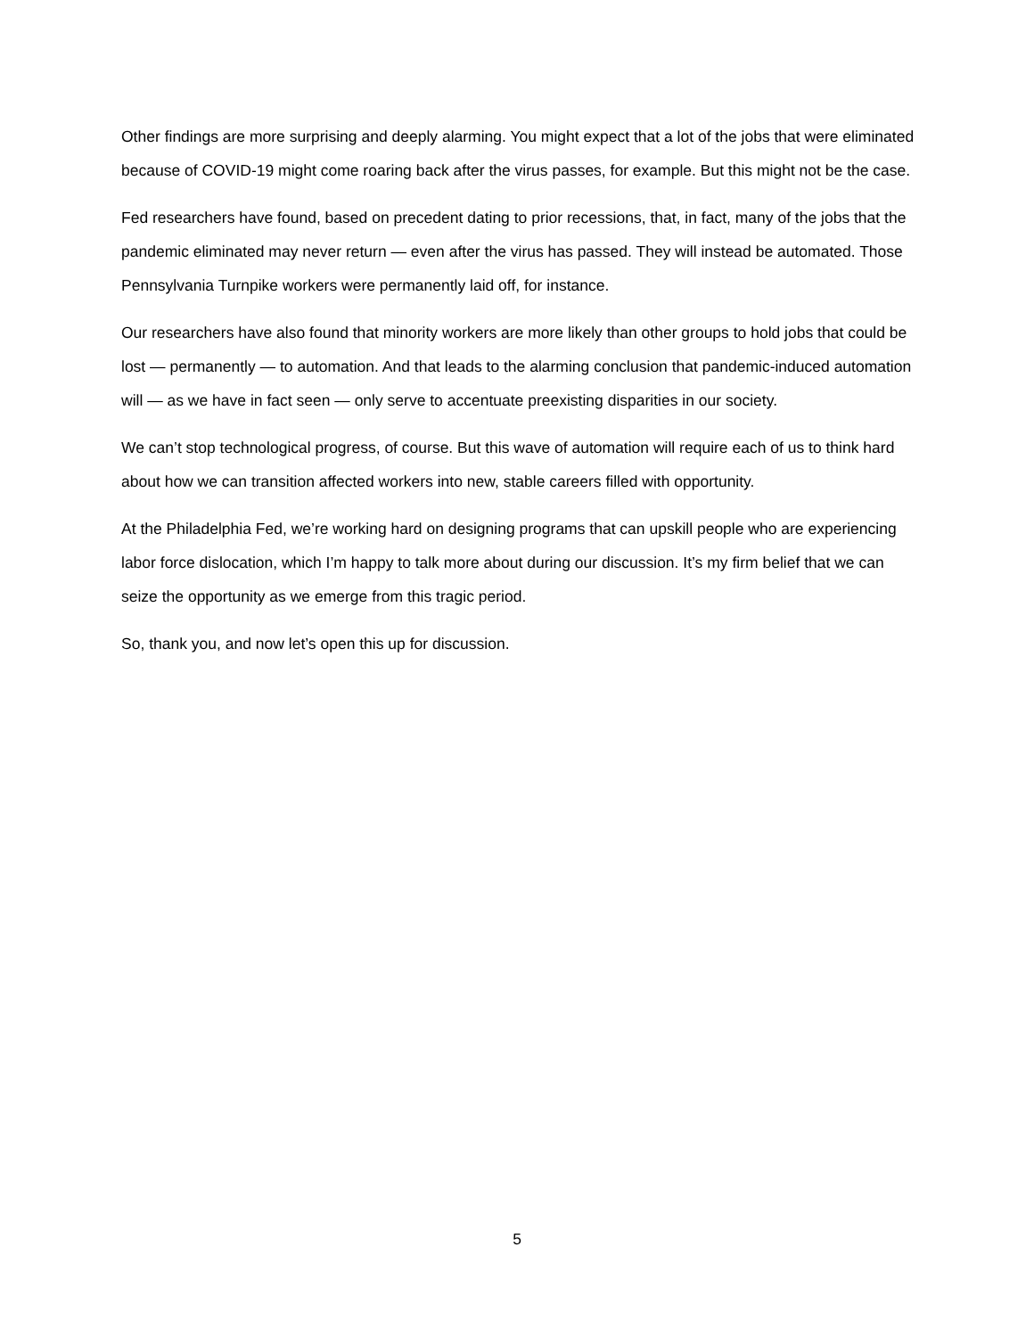Other findings are more surprising and deeply alarming. You might expect that a lot of the jobs that were eliminated because of COVID-19 might come roaring back after the virus passes, for example. But this might not be the case.
Fed researchers have found, based on precedent dating to prior recessions, that, in fact, many of the jobs that the pandemic eliminated may never return — even after the virus has passed. They will instead be automated. Those Pennsylvania Turnpike workers were permanently laid off, for instance.
Our researchers have also found that minority workers are more likely than other groups to hold jobs that could be lost — permanently — to automation. And that leads to the alarming conclusion that pandemic-induced automation will — as we have in fact seen — only serve to accentuate preexisting disparities in our society.
We can’t stop technological progress, of course. But this wave of automation will require each of us to think hard about how we can transition affected workers into new, stable careers filled with opportunity.
At the Philadelphia Fed, we’re working hard on designing programs that can upskill people who are experiencing labor force dislocation, which I’m happy to talk more about during our discussion. It’s my firm belief that we can seize the opportunity as we emerge from this tragic period.
So, thank you, and now let’s open this up for discussion.
5